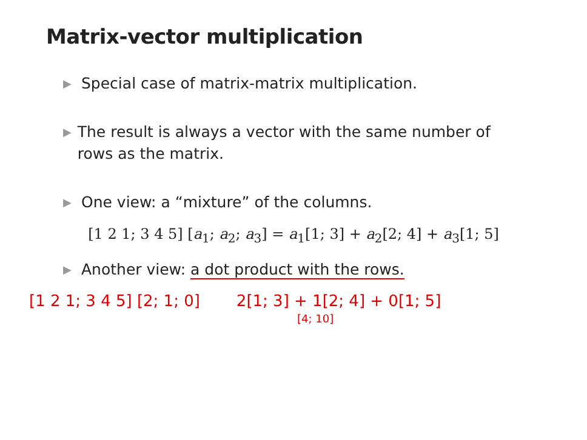Matrix-vector multiplication
▶
Special case of matrix-matrix multiplication.
▶
The result is always a vector with the same number of rows as the matrix.
▶
One view: a “mixture” of the columns.
[1 2 1; 3 4 5] [a<sub>1</sub>; a<sub>2</sub>; a<sub>3</sub>] = a<sub>1</sub>[1; 3] + a<sub>2</sub>[2; 4] + a<sub>3</sub>[1; 5]
▶
Another view: a dot product with the rows.
[1 2 1; 3 4 5] [2; 1; 0] 2[1; 3] + 1[2; 4] + 0[1; 5]
[4; 10]